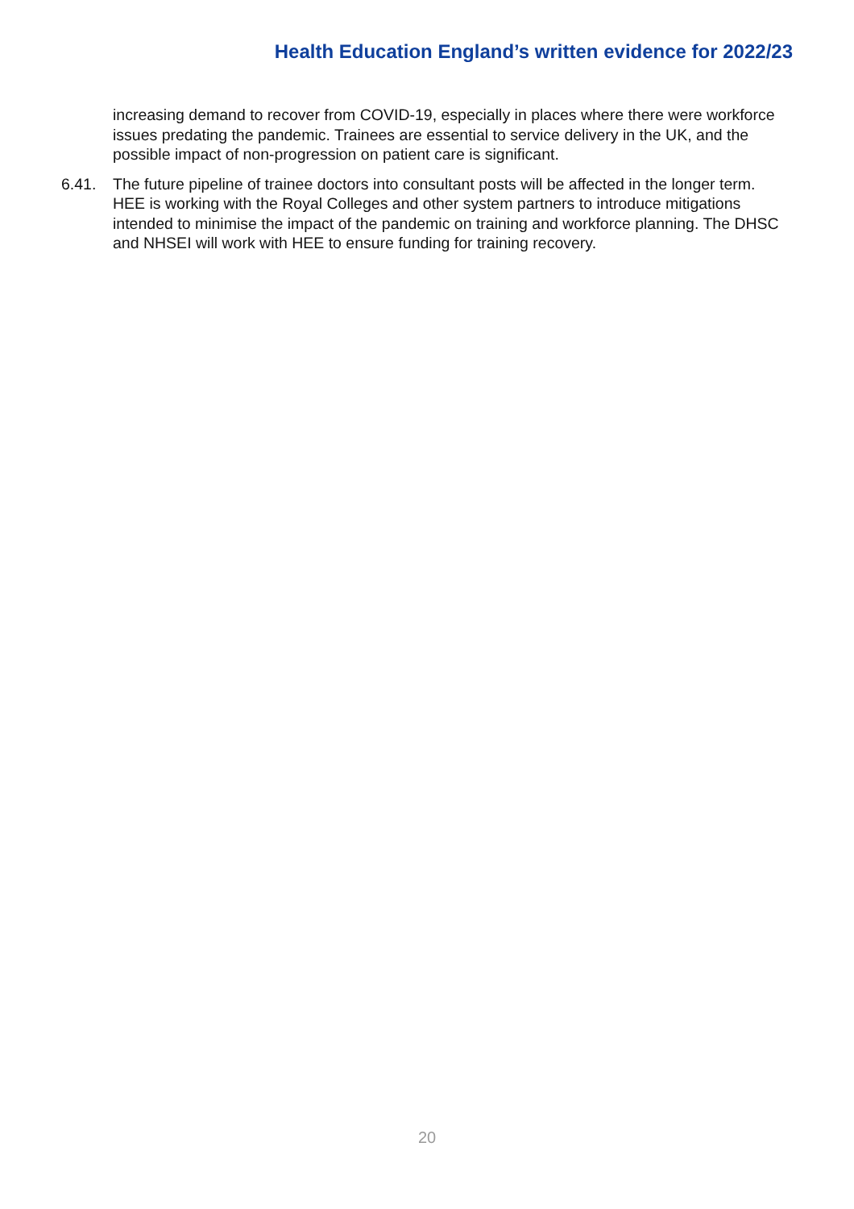Health Education England’s written evidence for 2022/23
increasing demand to recover from COVID-19, especially in places where there were workforce issues predating the pandemic. Trainees are essential to service delivery in the UK, and the possible impact of non-progression on patient care is significant.
6.41. The future pipeline of trainee doctors into consultant posts will be affected in the longer term. HEE is working with the Royal Colleges and other system partners to introduce mitigations intended to minimise the impact of the pandemic on training and workforce planning. The DHSC and NHSEI will work with HEE to ensure funding for training recovery.
20